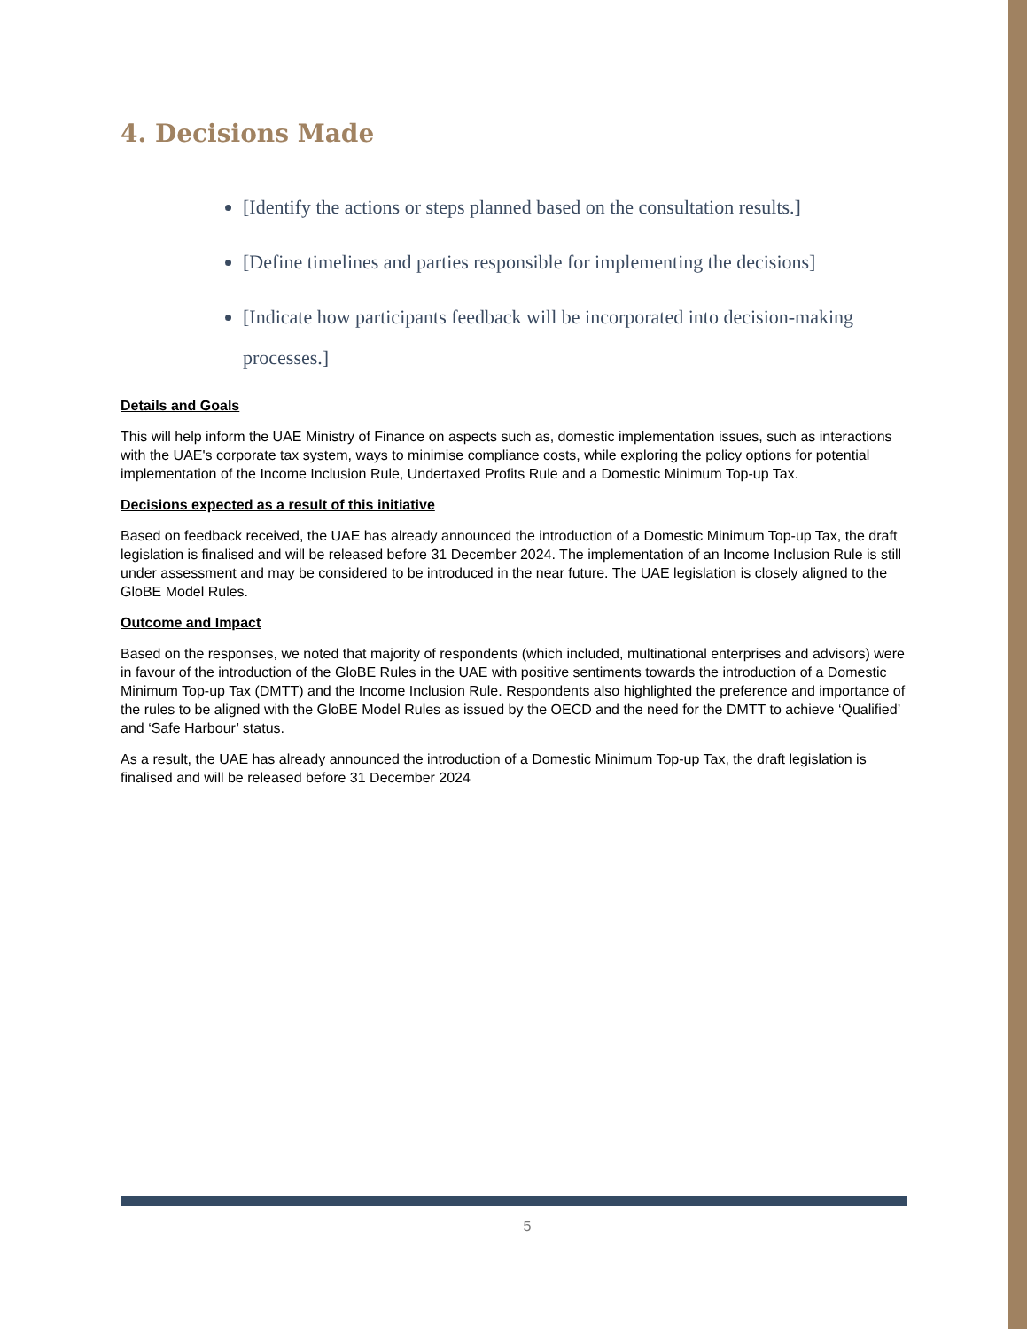4. Decisions Made
[Identify the actions or steps planned based on the consultation results.]
[Define timelines and parties responsible for implementing the decisions]
[Indicate how participants feedback will be incorporated into decision-making processes.]
Details and Goals
This will help inform the UAE Ministry of Finance on aspects such as, domestic implementation issues, such as interactions with the UAE's corporate tax system, ways to minimise compliance costs, while exploring the policy options for potential implementation of the Income Inclusion Rule, Undertaxed Profits Rule and a Domestic Minimum Top-up Tax.
Decisions expected as a result of this initiative
Based on feedback received, the UAE has already announced the introduction of a Domestic Minimum Top-up Tax, the draft legislation is finalised and will be released before 31 December 2024. The implementation of an Income Inclusion Rule is still under assessment and may be considered to be introduced in the near future. The UAE legislation is closely aligned to the GloBE Model Rules.
Outcome and Impact
Based on the responses, we noted that majority of respondents (which included, multinational enterprises and advisors) were in favour of the introduction of the GloBE Rules in the UAE with positive sentiments towards the introduction of a Domestic Minimum Top-up Tax (DMTT) and the Income Inclusion Rule. Respondents also highlighted the preference and importance of the rules to be aligned with the GloBE Model Rules as issued by the OECD and the need for the DMTT to achieve ‘Qualified’ and ‘Safe Harbour’ status.
As a result, the UAE has already announced the introduction of a Domestic Minimum Top-up Tax, the draft legislation is finalised and will be released before 31 December 2024
5